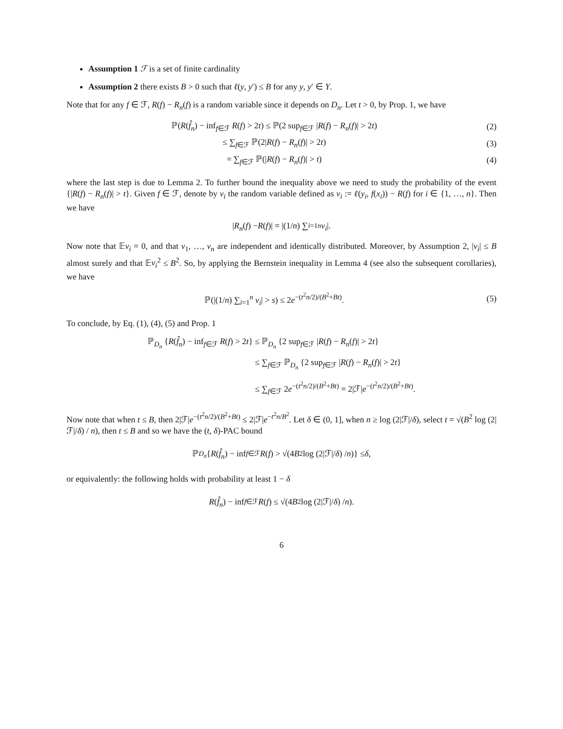Assumption 1 ℱ is a set of finite cardinality
Assumption 2 there exists B > 0 such that ℓ(y, y′) ≤ B for any y, y′ ∈ Y.
Note that for any f ∈ ℱ, R(f) − R<sub>n</sub>(f) is a random variable since it depends on D<sub>n</sub>. Let t > 0, by Prop. 1, we have
ℙ(R(f̂<sub>n</sub>) − inf<sub>f∈ℱ</sub> R(f) > 2t) ≤ ℙ(2 sup<sub>f∈ℱ</sub> |R(f) − R<sub>n</sub>(f)| > 2t)
(2)
≤ ∑<sub>f∈ℱ</sub> ℙ(2|R(f) − R<sub>n</sub>(f)| > 2t)
(3)
= ∑<sub>f∈ℱ</sub> ℙ(|R(f) − R<sub>n</sub>(f)| > t)
(4)
where the last step is due to Lemma 2. To further bound the inequality above we need to study the probability of the event {|R(f) − R<sub>n</sub>(f)| > t}. Given f ∈ ℱ, denote by v<sub>i</sub> the random variable defined as v<sub>i</sub> := ℓ(y<sub>i</sub>, f(x<sub>i</sub>)) − R(f) for i ∈ {1, …, n}. Then we have
| R<sub>n</sub> (f) − R (f)| = |(1/ n) ∑<sub>i=1</sub><sup>n</sup> v<sub>i</sub> |.
Now note that 𝔼v<sub>i</sub> = 0, and that v<sub>1</sub>, …, v<sub>n</sub> are independent and identically distributed. Moreover, by Assumption 2, |v<sub>i</sub>| ≤ B almost surely and that 𝔼v<sub>i</sub><sup>2</sup> ≤ B<sup>2</sup>. So, by applying the Bernstein inequality in Lemma 4 (see also the subsequent corollaries), we have
ℙ(|(1/n) ∑<sub>i=1</sub><sup>n</sup> v<sub>i</sub>| > s) ≤ 2e<sup>−(t<sup>2</sup>n/2)/(B<sup>2</sup>+Bt)</sup>.
(5)
To conclude, by Eq. (1), (4), (5) and Prop. 1
ℙ<sub>D<sub>n</sub></sub> {R(f̂<sub>n</sub>) − inf<sub>f∈ℱ</sub> R(f) > 2t}
≤ ℙ<sub>D<sub>n</sub></sub> {2 sup<sub>f∈ℱ</sub> |R(f) − R<sub>n</sub>(f)| > 2t}
≤ ∑<sub>f∈ℱ</sub> ℙ<sub>D<sub>n</sub></sub> {2 sup<sub>f∈ℱ</sub> |R(f) − R<sub>n</sub>(f)| > 2t}
≤ ∑<sub>f∈ℱ</sub> 2e<sup>−(t<sup>2</sup>n/2)/(B<sup>2</sup>+Bt)</sup> = 2|ℱ|e<sup>−(t<sup>2</sup>n/2)/(B<sup>2</sup>+Bt)</sup>.
Now note that when t ≤ B, then 2|ℱ|e<sup>−(t<sup>2</sup>n/2)/(B<sup>2</sup>+Bt)</sup> ≤ 2|ℱ|e<sup>−t<sup>2</sup>n/B<sup>2</sup></sup>. Let δ ∈ (0, 1], when n ≥ log (2|ℱ|/δ), select t = √(B<sup>2</sup> log (2|ℱ|/δ) / n), then t ≤ B and so we have the (t, δ)-PAC bound
ℙ<sub>D<sub>n</sub></sub> { R (f̂<sub>n</sub>) − inf<sub>f∈ℱ</sub> R (f) > √(4 B<sup>2</sup> log (2|ℱ|/ δ) / n)} ≤ δ,
or equivalently: the following holds with probability at least 1 − δ
R (f̂<sub>n</sub>) − inf<sub>f∈ℱ</sub> R (f) ≤ √(4 B<sup>2</sup> log (2|ℱ|/ δ) / n).
6